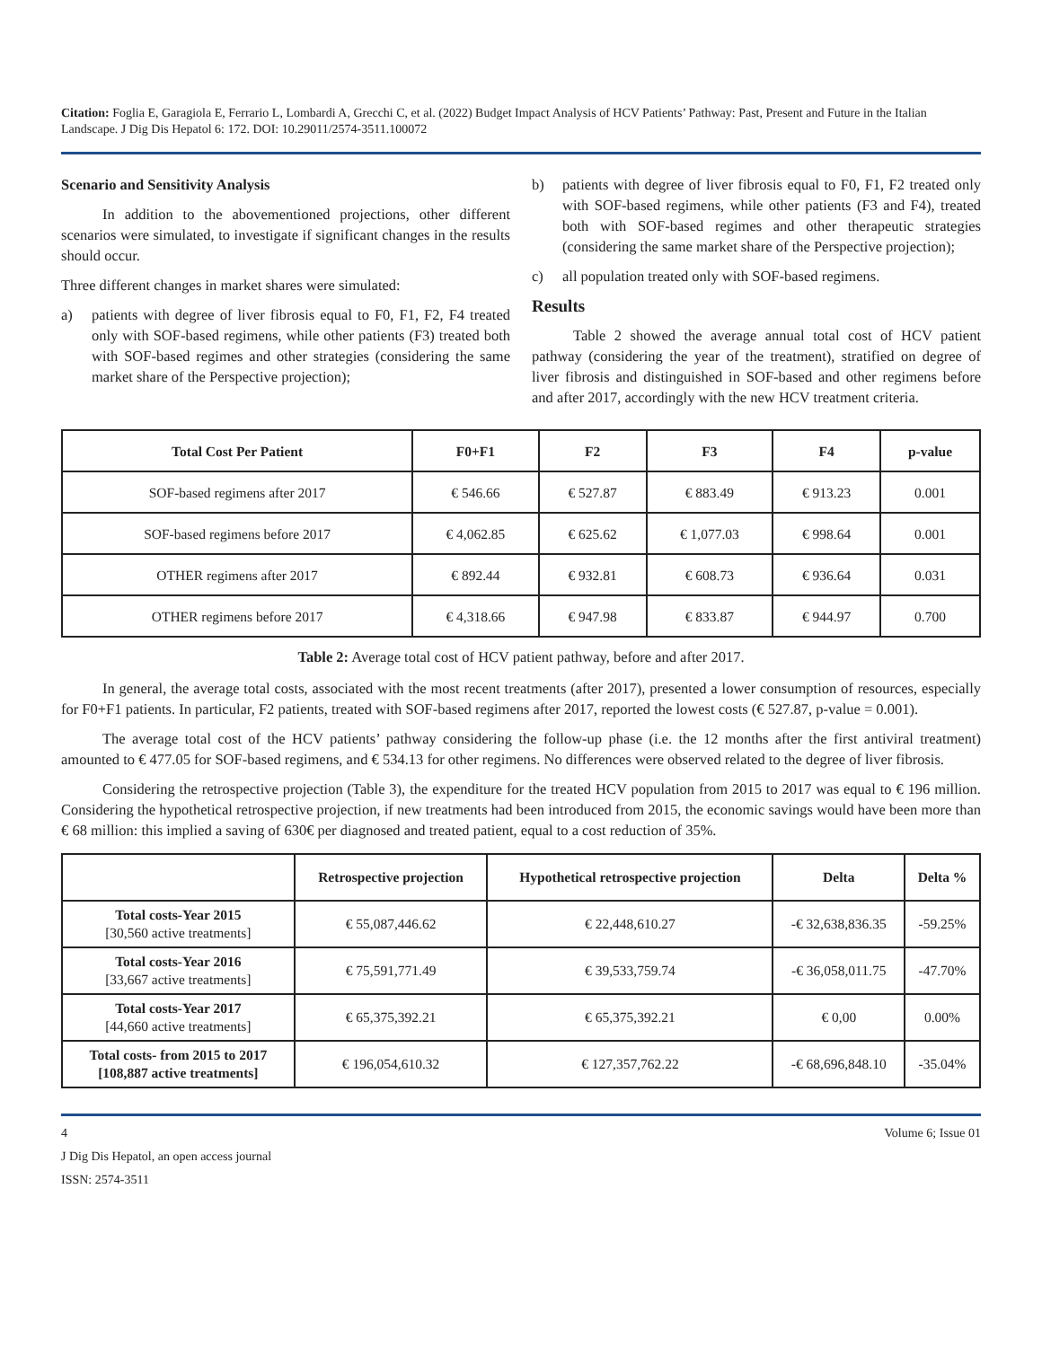Citation: Foglia E, Garagiola E, Ferrario L, Lombardi A, Grecchi C, et al. (2022) Budget Impact Analysis of HCV Patients’ Pathway: Past, Present and Future in the Italian Landscape. J Dig Dis Hepatol 6: 172. DOI: 10.29011/2574-3511.100072
Scenario and Sensitivity Analysis
In addition to the abovementioned projections, other different scenarios were simulated, to investigate if significant changes in the results should occur.
Three different changes in market shares were simulated:
a) patients with degree of liver fibrosis equal to F0, F1, F2, F4 treated only with SOF-based regimens, while other patients (F3) treated both with SOF-based regimes and other strategies (considering the same market share of the Perspective projection);
b) patients with degree of liver fibrosis equal to F0, F1, F2 treated only with SOF-based regimens, while other patients (F3 and F4), treated both with SOF-based regimes and other therapeutic strategies (considering the same market share of the Perspective projection);
c) all population treated only with SOF-based regimens.
Results
Table 2 showed the average annual total cost of HCV patient pathway (considering the year of the treatment), stratified on degree of liver fibrosis and distinguished in SOF-based and other regimens before and after 2017, accordingly with the new HCV treatment criteria.
| Total Cost Per Patient | F0+F1 | F2 | F3 | F4 | p-value |
| --- | --- | --- | --- | --- | --- |
| SOF-based regimens after 2017 | € 546.66 | € 527.87 | € 883.49 | € 913.23 | 0.001 |
| SOF-based regimens before 2017 | € 4,062.85 | € 625.62 | € 1,077.03 | € 998.64 | 0.001 |
| OTHER regimens after 2017 | € 892.44 | € 932.81 | € 608.73 | € 936.64 | 0.031 |
| OTHER regimens before 2017 | € 4,318.66 | € 947.98 | € 833.87 | € 944.97 | 0.700 |
Table 2: Average total cost of HCV patient pathway, before and after 2017.
In general, the average total costs, associated with the most recent treatments (after 2017), presented a lower consumption of resources, especially for F0+F1 patients. In particular, F2 patients, treated with SOF-based regimens after 2017, reported the lowest costs (€ 527.87, p-value = 0.001).
The average total cost of the HCV patients’ pathway considering the follow-up phase (i.e. the 12 months after the first antiviral treatment) amounted to € 477.05 for SOF-based regimens, and € 534.13 for other regimens. No differences were observed related to the degree of liver fibrosis.
Considering the retrospective projection (Table 3), the expenditure for the treated HCV population from 2015 to 2017 was equal to € 196 million. Considering the hypothetical retrospective projection, if new treatments had been introduced from 2015, the economic savings would have been more than € 68 million: this implied a saving of 630€ per diagnosed and treated patient, equal to a cost reduction of 35%.
| | Retrospective projection | Hypothetical retrospective projection | Delta | Delta % |
| --- | --- | --- | --- | --- |
| Total costs-Year 2015 [30,560 active treatments] | € 55,087,446.62 | € 22,448,610.27 | -€ 32,638,836.35 | -59.25% |
| Total costs-Year 2016 [33,667 active treatments] | € 75,591,771.49 | € 39,533,759.74 | -€ 36,058,011.75 | -47.70% |
| Total costs-Year 2017 [44,660 active treatments] | € 65,375,392.21 | € 65,375,392.21 | € 0,00 | 0.00% |
| Total costs- from 2015 to 2017 [108,887 active treatments] | € 196,054,610.32 | € 127,357,762.22 | -€ 68,696,848.10 | -35.04% |
4 Volume 6; Issue 01
J Dig Dis Hepatol, an open access journal
ISSN: 2574-3511